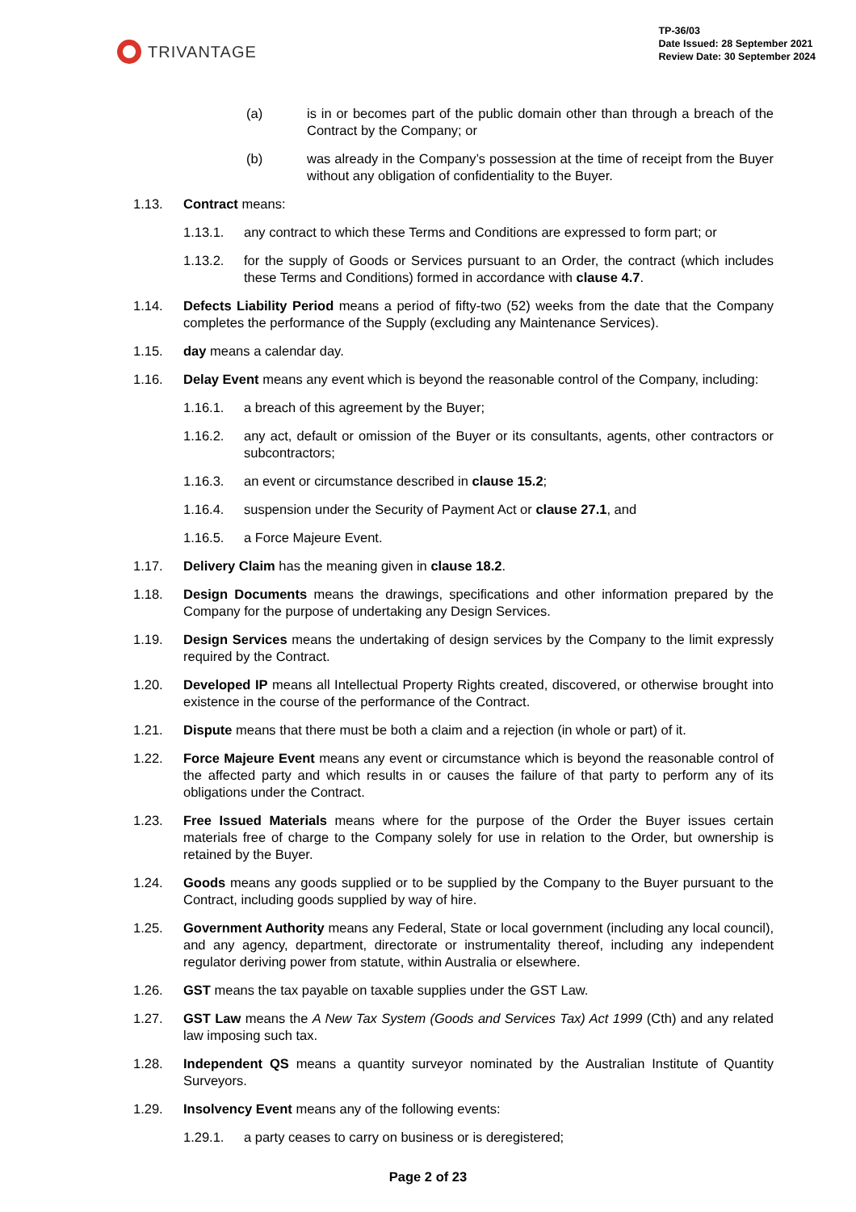TRIVANTAGE
TP-36/03
Date Issued: 28 September 2021
Review Date: 30 September 2024
(a) is in or becomes part of the public domain other than through a breach of the Contract by the Company; or
(b) was already in the Company’s possession at the time of receipt from the Buyer without any obligation of confidentiality to the Buyer.
1.13. Contract means:
1.13.1. any contract to which these Terms and Conditions are expressed to form part; or
1.13.2. for the supply of Goods or Services pursuant to an Order, the contract (which includes these Terms and Conditions) formed in accordance with clause 4.7.
1.14. Defects Liability Period means a period of fifty-two (52) weeks from the date that the Company completes the performance of the Supply (excluding any Maintenance Services).
1.15. day means a calendar day.
1.16. Delay Event means any event which is beyond the reasonable control of the Company, including:
1.16.1. a breach of this agreement by the Buyer;
1.16.2. any act, default or omission of the Buyer or its consultants, agents, other contractors or subcontractors;
1.16.3. an event or circumstance described in clause 15.2;
1.16.4. suspension under the Security of Payment Act or clause 27.1, and
1.16.5. a Force Majeure Event.
1.17. Delivery Claim has the meaning given in clause 18.2.
1.18. Design Documents means the drawings, specifications and other information prepared by the Company for the purpose of undertaking any Design Services.
1.19. Design Services means the undertaking of design services by the Company to the limit expressly required by the Contract.
1.20. Developed IP means all Intellectual Property Rights created, discovered, or otherwise brought into existence in the course of the performance of the Contract.
1.21. Dispute means that there must be both a claim and a rejection (in whole or part) of it.
1.22. Force Majeure Event means any event or circumstance which is beyond the reasonable control of the affected party and which results in or causes the failure of that party to perform any of its obligations under the Contract.
1.23. Free Issued Materials means where for the purpose of the Order the Buyer issues certain materials free of charge to the Company solely for use in relation to the Order, but ownership is retained by the Buyer.
1.24. Goods means any goods supplied or to be supplied by the Company to the Buyer pursuant to the Contract, including goods supplied by way of hire.
1.25. Government Authority means any Federal, State or local government (including any local council), and any agency, department, directorate or instrumentality thereof, including any independent regulator deriving power from statute, within Australia or elsewhere.
1.26. GST means the tax payable on taxable supplies under the GST Law.
1.27. GST Law means the A New Tax System (Goods and Services Tax) Act 1999 (Cth) and any related law imposing such tax.
1.28. Independent QS means a quantity surveyor nominated by the Australian Institute of Quantity Surveyors.
1.29. Insolvency Event means any of the following events:
1.29.1. a party ceases to carry on business or is deregistered;
Page 2 of 23